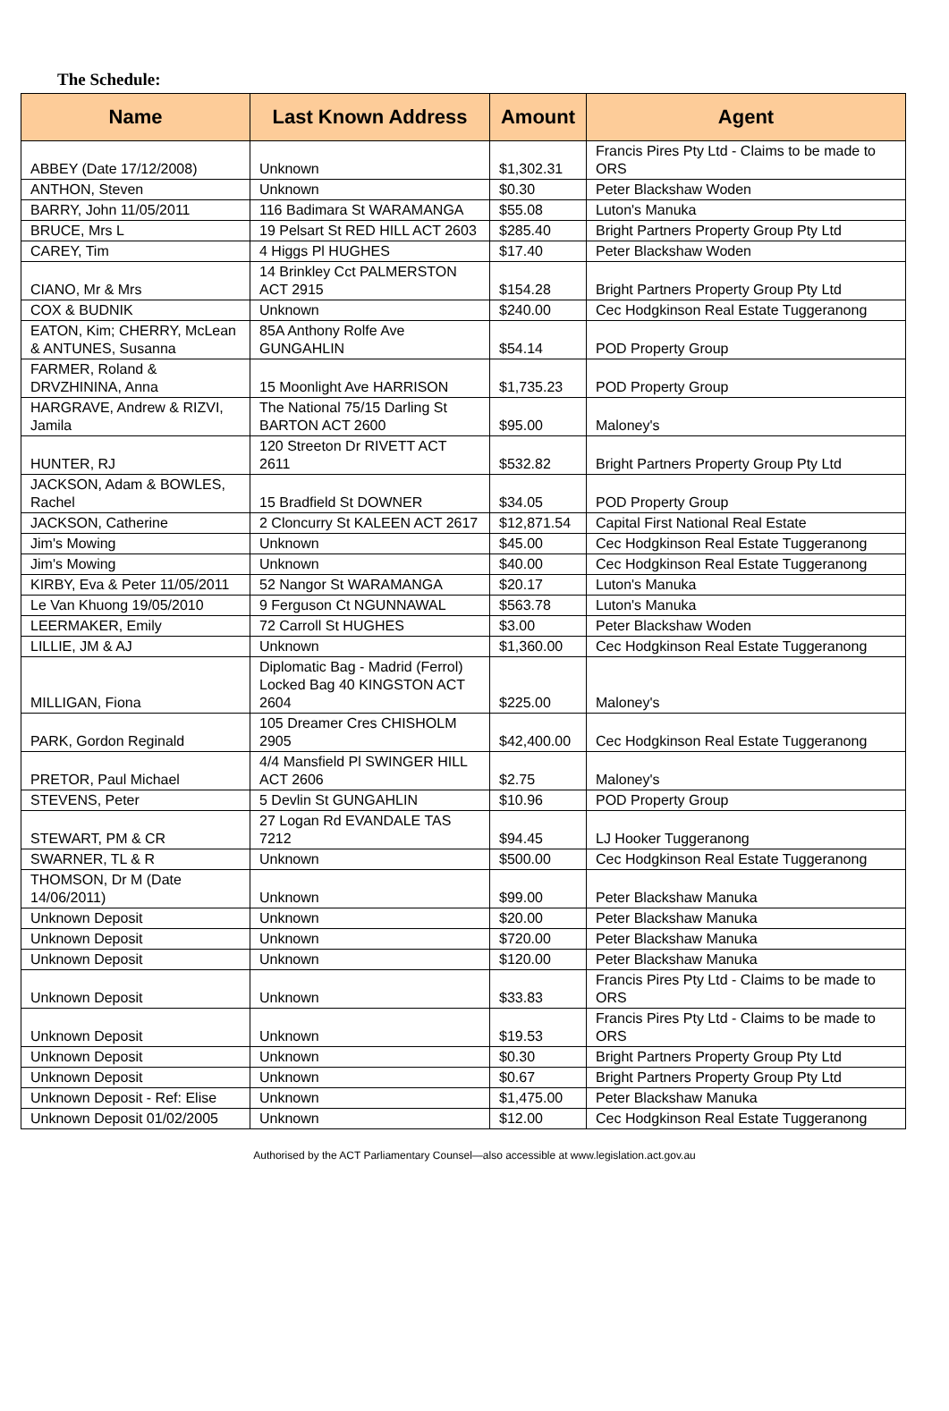The Schedule:
| Name | Last Known Address | Amount | Agent |
| --- | --- | --- | --- |
| ABBEY (Date 17/12/2008) | Unknown | $1,302.31 | Francis Pires Pty Ltd - Claims to be made to ORS |
| ANTHON, Steven | Unknown | $0.30 | Peter Blackshaw Woden |
| BARRY, John 11/05/2011 | 116 Badimara St WARAMANGA | $55.08 | Luton's Manuka |
| BRUCE, Mrs L | 19 Pelsart St RED HILL ACT 2603 | $285.40 | Bright Partners Property Group Pty Ltd |
| CAREY, Tim | 4 Higgs Pl HUGHES | $17.40 | Peter Blackshaw Woden |
| CIANO, Mr & Mrs | 14 Brinkley Cct PALMERSTON ACT 2915 | $154.28 | Bright Partners Property Group Pty Ltd |
| COX & BUDNIK | Unknown | $240.00 | Cec Hodgkinson Real Estate Tuggeranong |
| EATON, Kim; CHERRY, McLean & ANTUNES, Susanna | 85A Anthony Rolfe Ave GUNGAHLIN | $54.14 | POD Property Group |
| FARMER, Roland & DRVZHININA, Anna | 15 Moonlight Ave HARRISON | $1,735.23 | POD Property Group |
| HARGRAVE, Andrew & RIZVI, Jamila | The National 75/15 Darling St BARTON ACT 2600 | $95.00 | Maloney's |
| HUNTER, RJ | 120 Streeton Dr RIVETT ACT 2611 | $532.82 | Bright Partners Property Group Pty Ltd |
| JACKSON, Adam & BOWLES, Rachel | 15 Bradfield St DOWNER | $34.05 | POD Property Group |
| JACKSON, Catherine | 2 Cloncurry St KALEEN ACT 2617 | $12,871.54 | Capital First National Real Estate |
| Jim's Mowing | Unknown | $45.00 | Cec Hodgkinson Real Estate Tuggeranong |
| Jim's Mowing | Unknown | $40.00 | Cec Hodgkinson Real Estate Tuggeranong |
| KIRBY, Eva & Peter 11/05/2011 | 52 Nangor St WARAMANGA | $20.17 | Luton's Manuka |
| Le Van Khuong 19/05/2010 | 9 Ferguson Ct NGUNNAWAL | $563.78 | Luton's Manuka |
| LEERMAKER, Emily | 72 Carroll St HUGHES | $3.00 | Peter Blackshaw Woden |
| LILLIE, JM & AJ | Unknown | $1,360.00 | Cec Hodgkinson Real Estate Tuggeranong |
| MILLIGAN, Fiona | Diplomatic Bag - Madrid (Ferrol) Locked Bag 40 KINGSTON ACT 2604 | $225.00 | Maloney's |
| PARK, Gordon Reginald | 105 Dreamer Cres CHISHOLM 2905 | $42,400.00 | Cec Hodgkinson Real Estate Tuggeranong |
| PRETOR, Paul Michael | 4/4 Mansfield Pl SWINGER HILL ACT 2606 | $2.75 | Maloney's |
| STEVENS, Peter | 5 Devlin St GUNGAHLIN | $10.96 | POD Property Group |
| STEWART, PM & CR | 27 Logan Rd EVANDALE TAS 7212 | $94.45 | LJ Hooker Tuggeranong |
| SWARNER, TL & R | Unknown | $500.00 | Cec Hodgkinson Real Estate Tuggeranong |
| THOMSON, Dr M (Date 14/06/2011) | Unknown | $99.00 | Peter Blackshaw Manuka |
| Unknown Deposit | Unknown | $20.00 | Peter Blackshaw Manuka |
| Unknown Deposit | Unknown | $720.00 | Peter Blackshaw Manuka |
| Unknown Deposit | Unknown | $120.00 | Peter Blackshaw Manuka |
| Unknown Deposit | Unknown | $33.83 | Francis Pires Pty Ltd - Claims to be made to ORS |
| Unknown Deposit | Unknown | $19.53 | Francis Pires Pty Ltd - Claims to be made to ORS |
| Unknown Deposit | Unknown | $0.30 | Bright Partners Property Group Pty Ltd |
| Unknown Deposit | Unknown | $0.67 | Bright Partners Property Group Pty Ltd |
| Unknown Deposit - Ref: Elise | Unknown | $1,475.00 | Peter Blackshaw Manuka |
| Unknown Deposit 01/02/2005 | Unknown | $12.00 | Cec Hodgkinson Real Estate Tuggeranong |
Authorised by the ACT Parliamentary Counsel—also accessible at www.legislation.act.gov.au